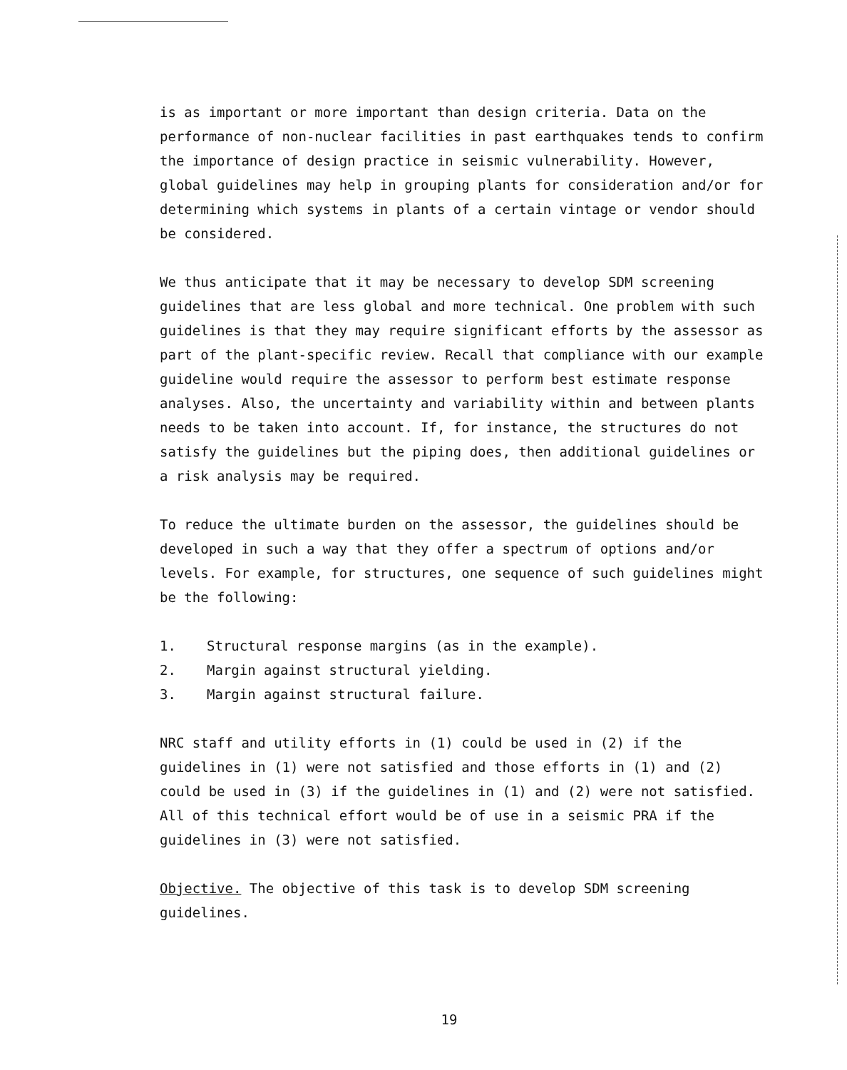is as important or more important than design criteria. Data on the performance of non-nuclear facilities in past earthquakes tends to confirm the importance of design practice in seismic vulnerability. However, global guidelines may help in grouping plants for consideration and/or for determining which systems in plants of a certain vintage or vendor should be considered.
We thus anticipate that it may be necessary to develop SDM screening guidelines that are less global and more technical. One problem with such guidelines is that they may require significant efforts by the assessor as part of the plant-specific review. Recall that compliance with our example guideline would require the assessor to perform best estimate response analyses. Also, the uncertainty and variability within and between plants needs to be taken into account. If, for instance, the structures do not satisfy the guidelines but the piping does, then additional guidelines or a risk analysis may be required.
To reduce the ultimate burden on the assessor, the guidelines should be developed in such a way that they offer a spectrum of options and/or levels. For example, for structures, one sequence of such guidelines might be the following:
1. Structural response margins (as in the example).
2. Margin against structural yielding.
3. Margin against structural failure.
NRC staff and utility efforts in (1) could be used in (2) if the guidelines in (1) were not satisfied and those efforts in (1) and (2) could be used in (3) if the guidelines in (1) and (2) were not satisfied. All of this technical effort would be of use in a seismic PRA if the guidelines in (3) were not satisfied.
Objective. The objective of this task is to develop SDM screening guidelines.
19